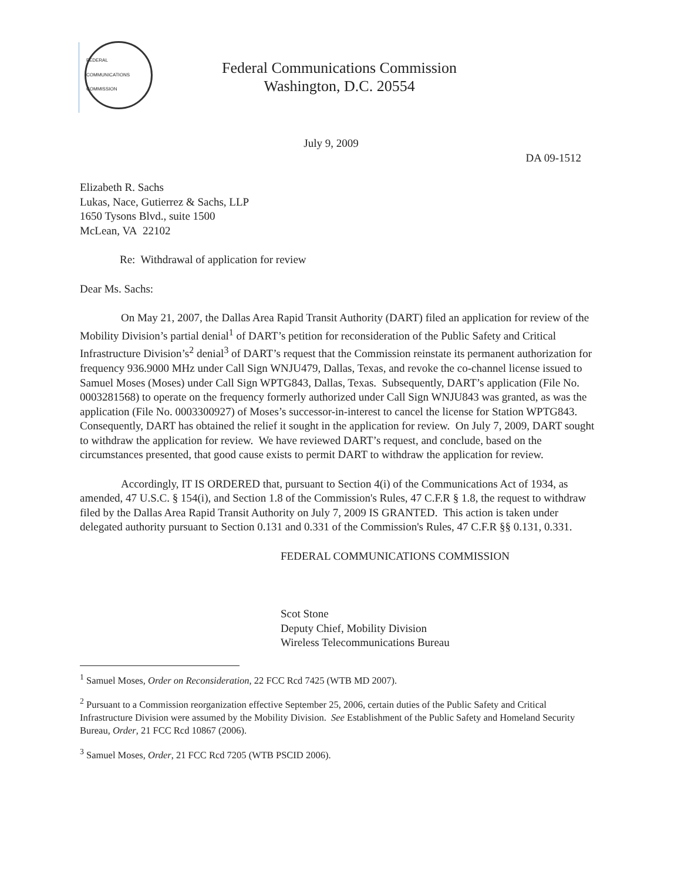FEDERAL COMMUNICATIONS COMMISSION
Federal Communications Commission
Washington, D.C. 20554
July 9, 2009
DA 09-1512
Elizabeth R. Sachs
Lukas, Nace, Gutierrez & Sachs, LLP
1650 Tysons Blvd., suite 1500
McLean, VA 22102
Re: Withdrawal of application for review
Dear Ms. Sachs:
On May 21, 2007, the Dallas Area Rapid Transit Authority (DART) filed an application for review of the Mobility Division’s partial denial<sup>1</sup> of DART’s petition for reconsideration of the Public Safety and Critical Infrastructure Division’s<sup>2</sup> denial<sup>3</sup> of DART’s request that the Commission reinstate its permanent authorization for frequency 936.9000 MHz under Call Sign WNJU479, Dallas, Texas, and revoke the co-channel license issued to Samuel Moses (Moses) under Call Sign WPTG843, Dallas, Texas. Subsequently, DART’s application (File No. 0003281568) to operate on the frequency formerly authorized under Call Sign WNJU843 was granted, as was the application (File No. 0003300927) of Moses’s successor-in-interest to cancel the license for Station WPTG843. Consequently, DART has obtained the relief it sought in the application for review. On July 7, 2009, DART sought to withdraw the application for review. We have reviewed DART’s request, and conclude, based on the circumstances presented, that good cause exists to permit DART to withdraw the application for review.
Accordingly, IT IS ORDERED that, pursuant to Section 4(i) of the Communications Act of 1934, as amended, 47 U.S.C. § 154(i), and Section 1.8 of the Commission's Rules, 47 C.F.R § 1.8, the request to withdraw filed by the Dallas Area Rapid Transit Authority on July 7, 2009 IS GRANTED. This action is taken under delegated authority pursuant to Section 0.131 and 0.331 of the Commission's Rules, 47 C.F.R §§ 0.131, 0.331.
FEDERAL COMMUNICATIONS COMMISSION
Scot Stone
Deputy Chief, Mobility Division
Wireless Telecommunications Bureau
<sup>1</sup> Samuel Moses, Order on Reconsideration, 22 FCC Rcd 7425 (WTB MD 2007).
<sup>2</sup> Pursuant to a Commission reorganization effective September 25, 2006, certain duties of the Public Safety and Critical Infrastructure Division were assumed by the Mobility Division. See Establishment of the Public Safety and Homeland Security Bureau, Order, 21 FCC Rcd 10867 (2006).
<sup>3</sup> Samuel Moses, Order, 21 FCC Rcd 7205 (WTB PSCID 2006).